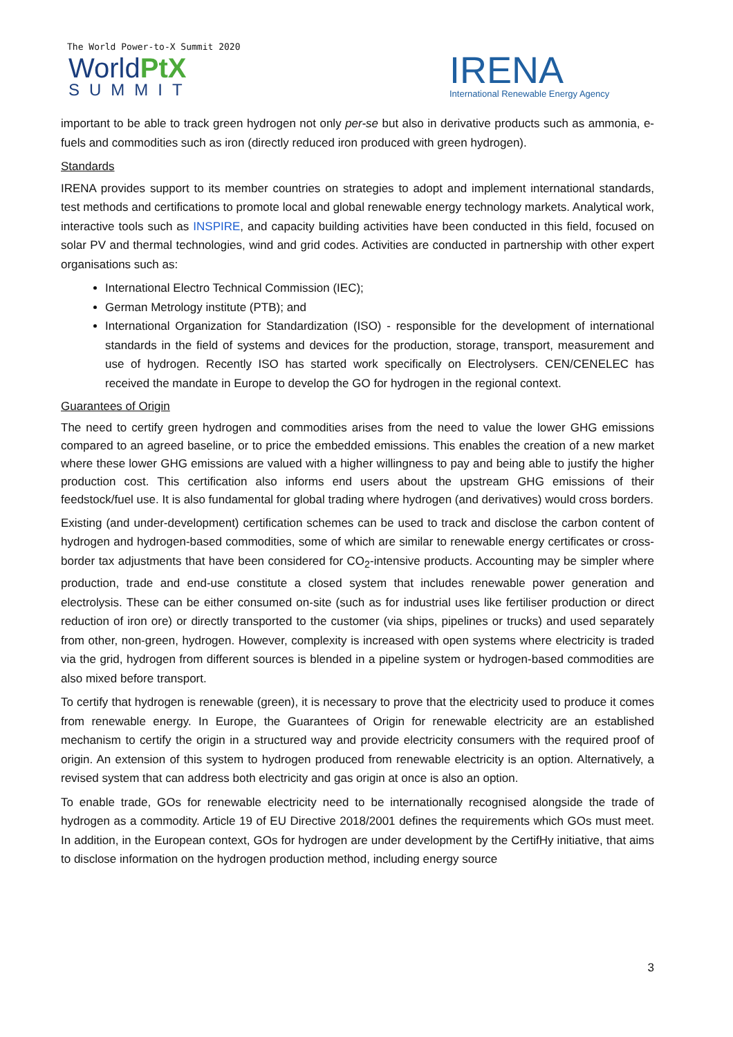The World Power-to-X Summit 2020
WorldPtX
SUMMIT IRENA
International Renewable Energy Agency
important to be able to track green hydrogen not only per-se but also in derivative products such as ammonia, e-fuels and commodities such as iron (directly reduced iron produced with green hydrogen).
Standards
IRENA provides support to its member countries on strategies to adopt and implement international standards, test methods and certifications to promote local and global renewable energy technology markets. Analytical work, interactive tools such as INSPIRE, and capacity building activities have been conducted in this field, focused on solar PV and thermal technologies, wind and grid codes. Activities are conducted in partnership with other expert organisations such as:
International Electro Technical Commission (IEC);
German Metrology institute (PTB); and
International Organization for Standardization (ISO) - responsible for the development of international standards in the field of systems and devices for the production, storage, transport, measurement and use of hydrogen. Recently ISO has started work specifically on Electrolysers. CEN/CENELEC has received the mandate in Europe to develop the GO for hydrogen in the regional context.
Guarantees of Origin
The need to certify green hydrogen and commodities arises from the need to value the lower GHG emissions compared to an agreed baseline, or to price the embedded emissions. This enables the creation of a new market where these lower GHG emissions are valued with a higher willingness to pay and being able to justify the higher production cost. This certification also informs end users about the upstream GHG emissions of their feedstock/fuel use. It is also fundamental for global trading where hydrogen (and derivatives) would cross borders.
Existing (and under-development) certification schemes can be used to track and disclose the carbon content of hydrogen and hydrogen-based commodities, some of which are similar to renewable energy certificates or cross-border tax adjustments that have been considered for CO<sub>2</sub>-intensive products. Accounting may be simpler where production, trade and end-use constitute a closed system that includes renewable power generation and electrolysis. These can be either consumed on-site (such as for industrial uses like fertiliser production or direct reduction of iron ore) or directly transported to the customer (via ships, pipelines or trucks) and used separately from other, non-green, hydrogen. However, complexity is increased with open systems where electricity is traded via the grid, hydrogen from different sources is blended in a pipeline system or hydrogen-based commodities are also mixed before transport.
To certify that hydrogen is renewable (green), it is necessary to prove that the electricity used to produce it comes from renewable energy. In Europe, the Guarantees of Origin for renewable electricity are an established mechanism to certify the origin in a structured way and provide electricity consumers with the required proof of origin. An extension of this system to hydrogen produced from renewable electricity is an option. Alternatively, a revised system that can address both electricity and gas origin at once is also an option.
To enable trade, GOs for renewable electricity need to be internationally recognised alongside the trade of hydrogen as a commodity. Article 19 of EU Directive 2018/2001 defines the requirements which GOs must meet. In addition, in the European context, GOs for hydrogen are under development by the CertifHy initiative, that aims to disclose information on the hydrogen production method, including energy source
3